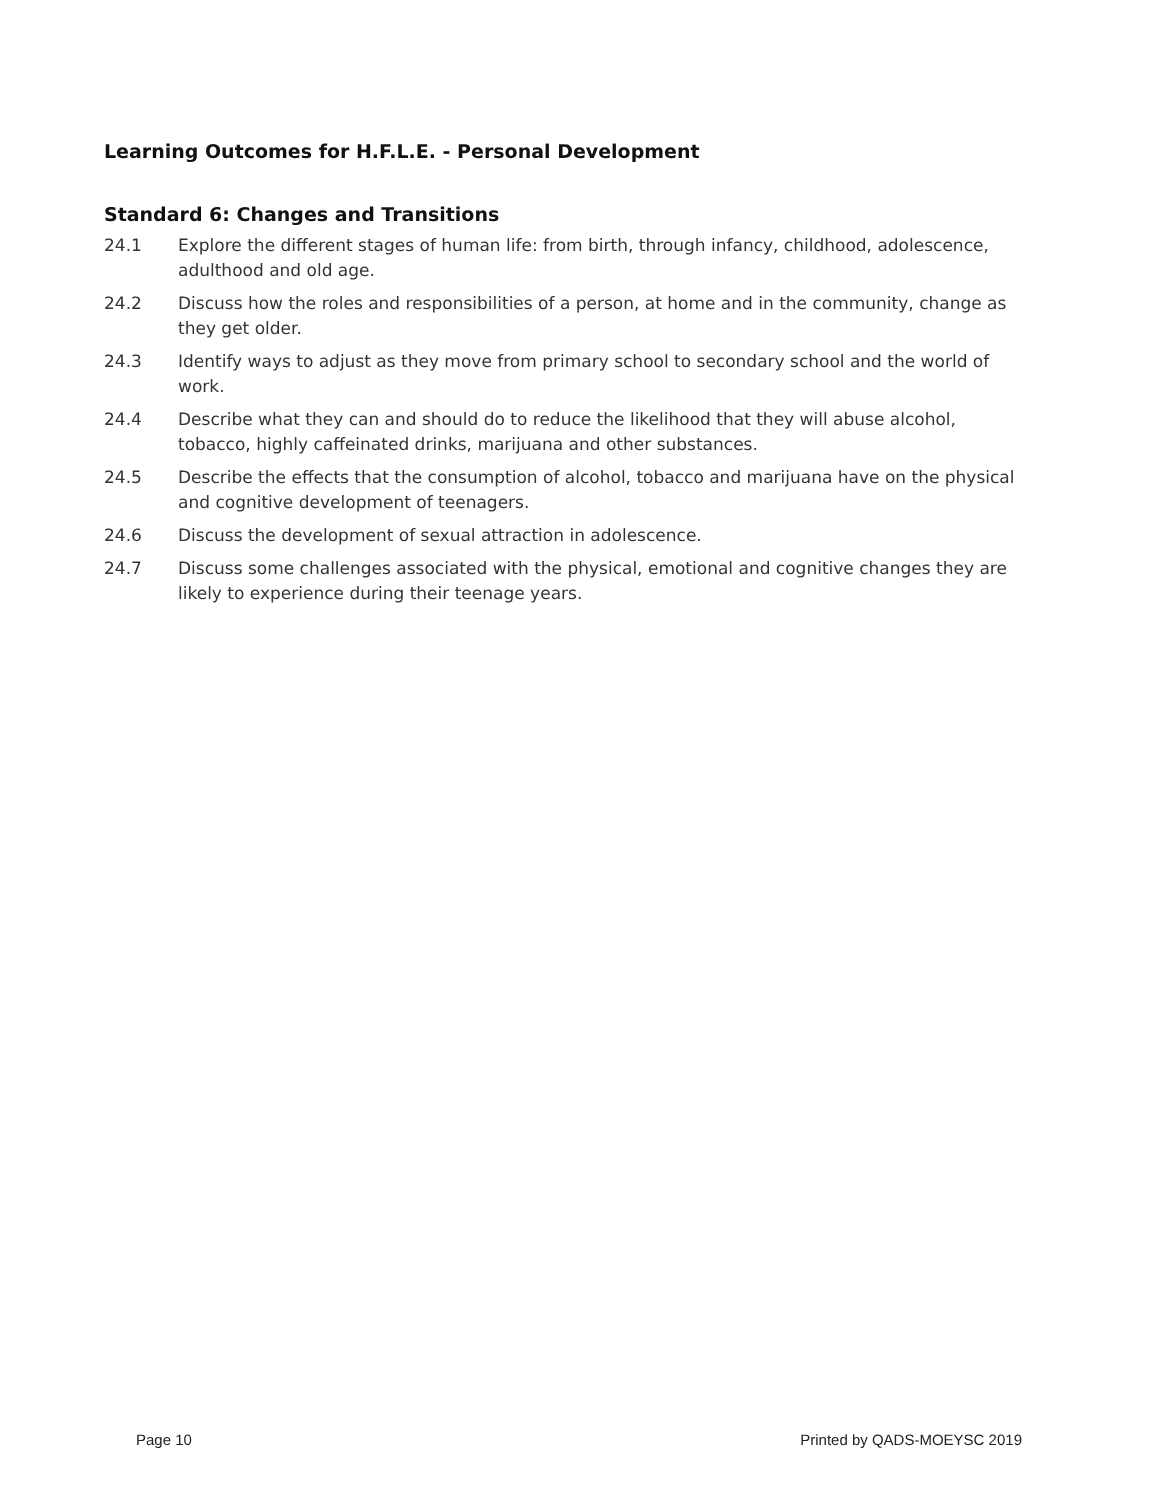Learning Outcomes for H.F.L.E. - Personal Development
Standard 6: Changes and Transitions
24.1 Explore the different stages of human life: from birth, through infancy, childhood, adolescence, adulthood and old age.
24.2 Discuss how the roles and responsibilities of a person, at home and in the community, change as they get older.
24.3 Identify ways to adjust as they move from primary school to secondary school and the world of work.
24.4 Describe what they can and should do to reduce the likelihood that they will abuse alcohol, tobacco, highly caffeinated drinks, marijuana and other substances.
24.5 Describe the effects that the consumption of alcohol, tobacco and marijuana have on the physical and cognitive development of teenagers.
24.6 Discuss the development of sexual attraction in adolescence.
24.7 Discuss some challenges associated with the physical, emotional and cognitive changes they are likely to experience during their teenage years.
Page 10 Printed by QADS-MOEYSC 2019